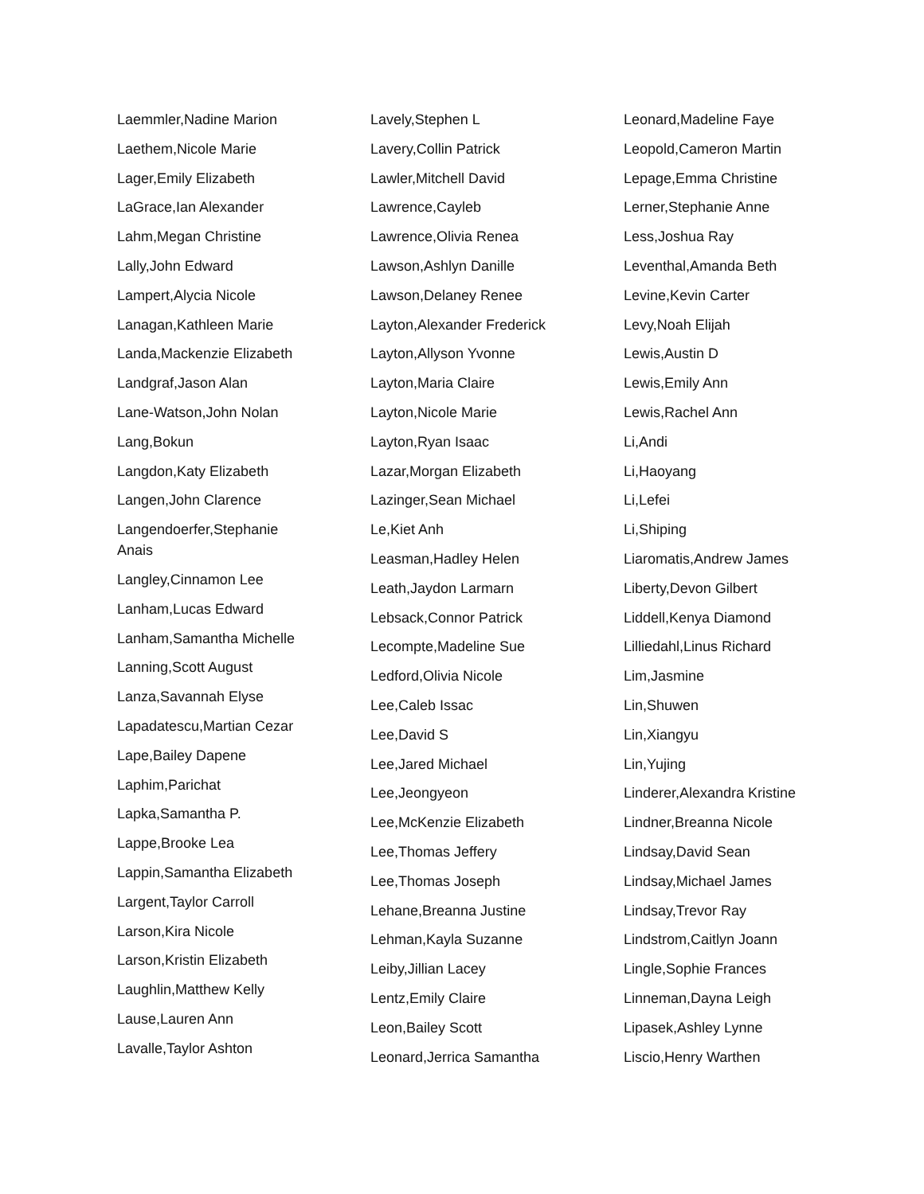Laemmler,Nadine Marion
Laethem,Nicole Marie
Lager,Emily Elizabeth
LaGrace,Ian Alexander
Lahm,Megan Christine
Lally,John Edward
Lampert,Alycia Nicole
Lanagan,Kathleen Marie
Landa,Mackenzie Elizabeth
Landgraf,Jason Alan
Lane-Watson,John Nolan
Lang,Bokun
Langdon,Katy Elizabeth
Langen,John Clarence
Langendoerfer,Stephanie Anais
Langley,Cinnamon Lee
Lanham,Lucas Edward
Lanham,Samantha Michelle
Lanning,Scott August
Lanza,Savannah Elyse
Lapadatescu,Martian Cezar
Lape,Bailey Dapene
Laphim,Parichat
Lapka,Samantha P.
Lappe,Brooke Lea
Lappin,Samantha Elizabeth
Largent,Taylor Carroll
Larson,Kira Nicole
Larson,Kristin Elizabeth
Laughlin,Matthew Kelly
Lause,Lauren Ann
Lavalle,Taylor Ashton
Lavely,Stephen L
Lavery,Collin Patrick
Lawler,Mitchell David
Lawrence,Cayleb
Lawrence,Olivia Renea
Lawson,Ashlyn Danille
Lawson,Delaney Renee
Layton,Alexander Frederick
Layton,Allyson Yvonne
Layton,Maria Claire
Layton,Nicole Marie
Layton,Ryan Isaac
Lazar,Morgan Elizabeth
Lazinger,Sean Michael
Le,Kiet Anh
Leasman,Hadley Helen
Leath,Jaydon Larmarn
Lebsack,Connor Patrick
Lecompte,Madeline Sue
Ledford,Olivia Nicole
Lee,Caleb Issac
Lee,David S
Lee,Jared Michael
Lee,Jeongyeon
Lee,McKenzie Elizabeth
Lee,Thomas Jeffery
Lee,Thomas Joseph
Lehane,Breanna Justine
Lehman,Kayla Suzanne
Leiby,Jillian Lacey
Lentz,Emily Claire
Leon,Bailey Scott
Leonard,Jerrica Samantha
Leonard,Madeline Faye
Leopold,Cameron Martin
Lepage,Emma Christine
Lerner,Stephanie Anne
Less,Joshua Ray
Leventhal,Amanda Beth
Levine,Kevin Carter
Levy,Noah Elijah
Lewis,Austin D
Lewis,Emily Ann
Lewis,Rachel Ann
Li,Andi
Li,Haoyang
Li,Lefei
Li,Shiping
Liaromatis,Andrew James
Liberty,Devon Gilbert
Liddell,Kenya Diamond
Lilliedahl,Linus Richard
Lim,Jasmine
Lin,Shuwen
Lin,Xiangyu
Lin,Yujing
Linderer,Alexandra Kristine
Lindner,Breanna Nicole
Lindsay,David Sean
Lindsay,Michael James
Lindsay,Trevor Ray
Lindstrom,Caitlyn Joann
Lingle,Sophie Frances
Linneman,Dayna Leigh
Lipasek,Ashley Lynne
Liscio,Henry Warthen